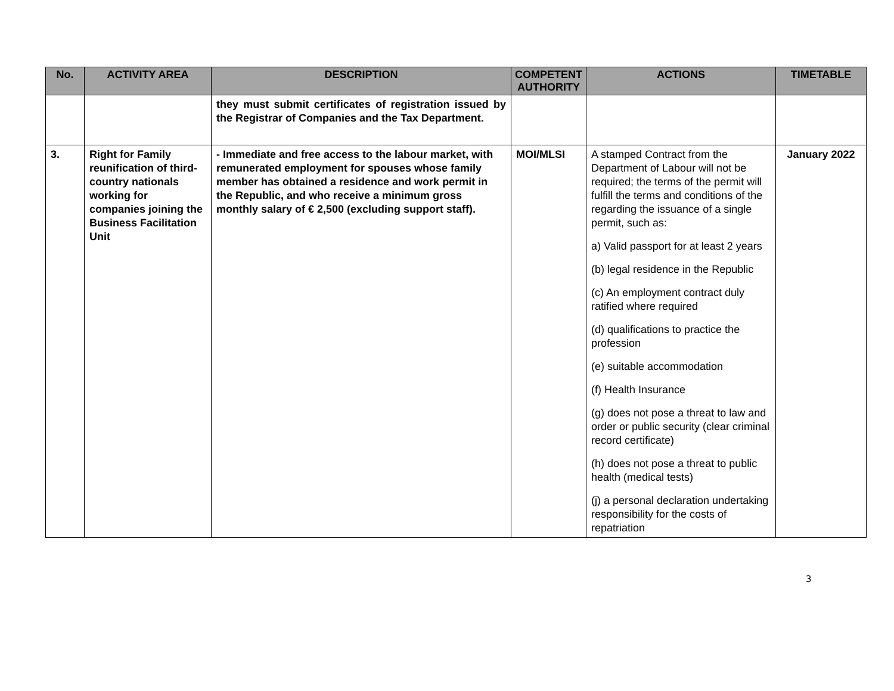| No. | ACTIVITY AREA | DESCRIPTION | COMPETENT AUTHORITY | ACTIONS | TIMETABLE |
| --- | --- | --- | --- | --- | --- |
| | | they must submit certificates of registration issued by the Registrar of Companies and the Tax Department. | | | |
| 3. | Right for Family reunification of third-country nationals working for companies joining the Business Facilitation Unit | - Immediate and free access to the labour market, with remunerated employment for spouses whose family member has obtained a residence and work permit in the Republic, and who receive a minimum gross monthly salary of € 2,500 (excluding support staff). | MOI/MLSI | A stamped Contract from the Department of Labour will not be required; the terms of the permit will fulfill the terms and conditions of the regarding the issuance of a single permit, such as: a) Valid passport for at least 2 years (b) legal residence in the Republic (c) An employment contract duly ratified where required (d) qualifications to practice the profession (e) suitable accommodation (f) Health Insurance (g) does not pose a threat to law and order or public security (clear criminal record certificate) (h) does not pose a threat to public health (medical tests) (j) a personal declaration undertaking responsibility for the costs of repatriation | January 2022 |
3